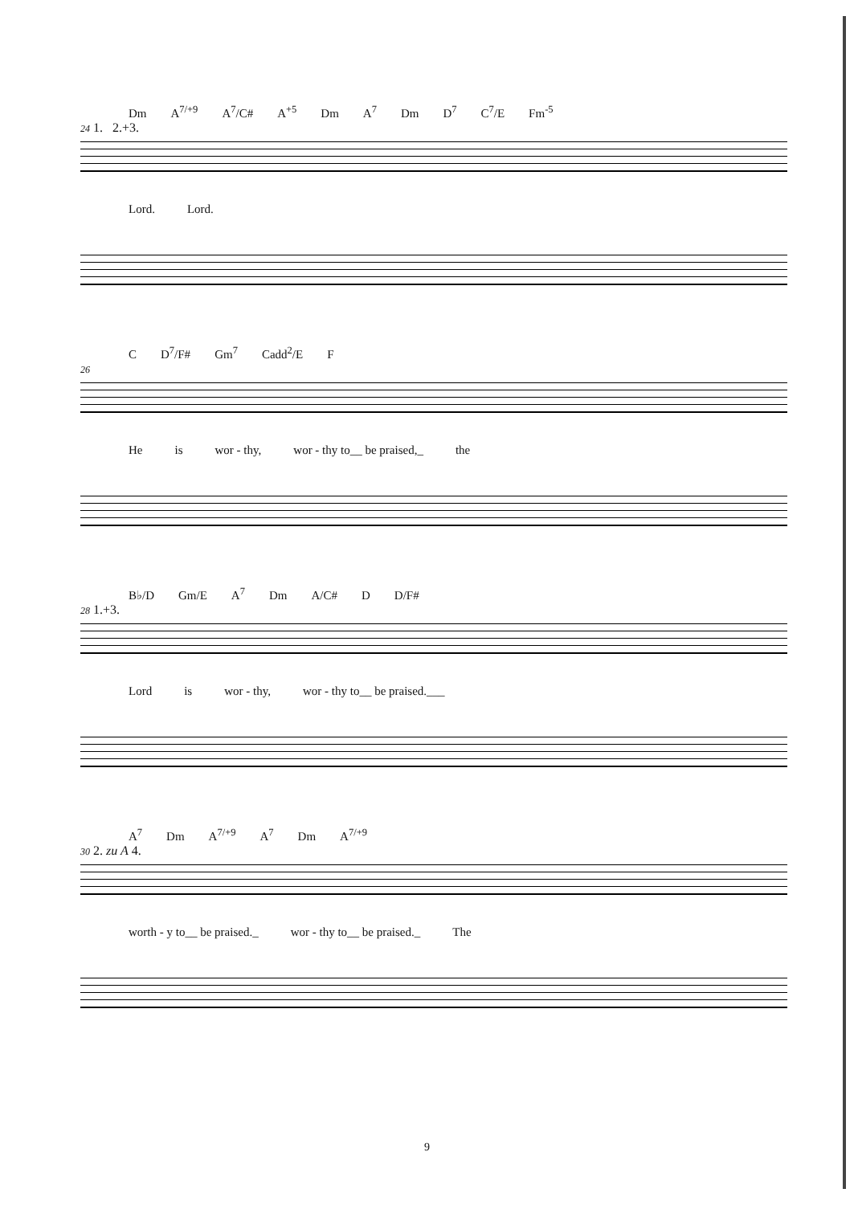Dm A<sup>7/+9</sup> A<sup>7</sup>/C# A<sup>+5</sup> Dm A<sup>7</sup> Dm D<sup>7</sup> C<sup>7</sup>/E Fm<sup>-5</sup>
24 1. 2.+3.
Lord. Lord.
C D<sup>7</sup>/F# Gm<sup>7</sup> Cadd<sup>2</sup>/E F
26
He is wor - thy, wor - thy to__ be praised,_ the
B♭/D Gm/E A<sup>7</sup> Dm A/C# D D/F#
28 1.+3.
Lord is wor - thy, wor - thy to__ be praised.___
A<sup>7</sup> Dm A<sup>7/+9</sup> A<sup>7</sup> Dm A<sup>7/+9</sup>
30 2. zu A 4.
worth - y to__ be praised._ wor - thy to__ be praised._ The
9